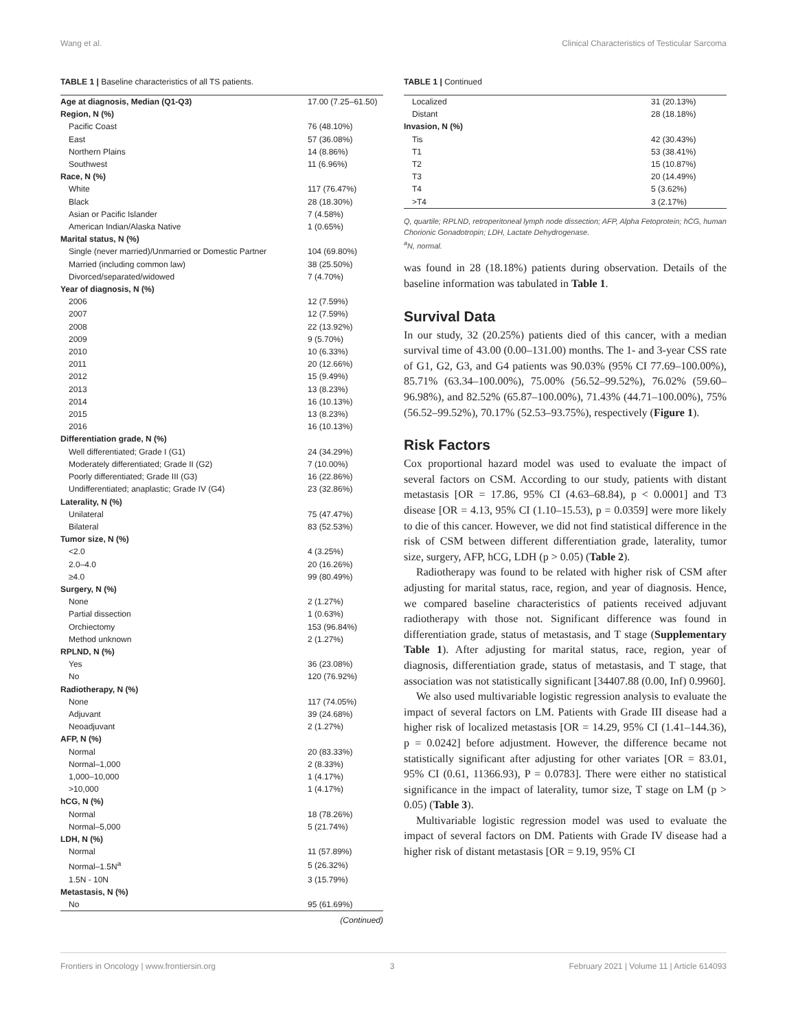Wang et al. Clinical Characteristics of Testicular Sarcoma
TABLE 1 | Baseline characteristics of all TS patients.
| Age at diagnosis, Median (Q1-Q3) | 17.00 (7.25–61.50) |
| Region, N (%) | |
| Pacific Coast | 76 (48.10%) |
| East | 57 (36.08%) |
| Northern Plains | 14 (8.86%) |
| Southwest | 11 (6.96%) |
| Race, N (%) | |
| White | 117 (76.47%) |
| Black | 28 (18.30%) |
| Asian or Pacific Islander | 7 (4.58%) |
| American Indian/Alaska Native | 1 (0.65%) |
| Marital status, N (%) | |
| Single (never married)/Unmarried or Domestic Partner | 104 (69.80%) |
| Married (including common law) | 38 (25.50%) |
| Divorced/separated/widowed | 7 (4.70%) |
| Year of diagnosis, N (%) | |
| 2006 | 12 (7.59%) |
| 2007 | 12 (7.59%) |
| 2008 | 22 (13.92%) |
| 2009 | 9 (5.70%) |
| 2010 | 10 (6.33%) |
| 2011 | 20 (12.66%) |
| 2012 | 15 (9.49%) |
| 2013 | 13 (8.23%) |
| 2014 | 16 (10.13%) |
| 2015 | 13 (8.23%) |
| 2016 | 16 (10.13%) |
| Differentiation grade, N (%) | |
| Well differentiated; Grade I (G1) | 24 (34.29%) |
| Moderately differentiated; Grade II (G2) | 7 (10.00%) |
| Poorly differentiated; Grade III (G3) | 16 (22.86%) |
| Undifferentiated; anaplastic; Grade IV (G4) | 23 (32.86%) |
| Laterality, N (%) | |
| Unilateral | 75 (47.47%) |
| Bilateral | 83 (52.53%) |
| Tumor size, N (%) | |
| <2.0 | 4 (3.25%) |
| 2.0–4.0 | 20 (16.26%) |
| ≥4.0 | 99 (80.49%) |
| Surgery, N (%) | |
| None | 2 (1.27%) |
| Partial dissection | 1 (0.63%) |
| Orchiectomy | 153 (96.84%) |
| Method unknown | 2 (1.27%) |
| RPLND, N (%) | |
| Yes | 36 (23.08%) |
| No | 120 (76.92%) |
| Radiotherapy, N (%) | |
| None | 117 (74.05%) |
| Adjuvant | 39 (24.68%) |
| Neoadjuvant | 2 (1.27%) |
| AFP, N (%) | |
| Normal | 20 (83.33%) |
| Normal–1,000 | 2 (8.33%) |
| 1,000–10,000 | 1 (4.17%) |
| >10,000 | 1 (4.17%) |
| hCG, N (%) | |
| Normal | 18 (78.26%) |
| Normal–5,000 | 5 (21.74%) |
| LDH, N (%) | |
| Normal | 11 (57.89%) |
| Normal–1.5N<sup>a</sup> | 5 (26.32%) |
| 1.5N - 10N | 3 (15.79%) |
| Metastasis, N (%) | |
| No | 95 (61.69%) |
(Continued)
TABLE 1 | Continued
| Localized | 31 (20.13%) |
| Distant | 28 (18.18%) |
| Invasion, N (%) | |
| Tis | 42 (30.43%) |
| T1 | 53 (38.41%) |
| T2 | 15 (10.87%) |
| T3 | 20 (14.49%) |
| T4 | 5 (3.62%) |
| >T4 | 3 (2.17%) |
Q, quartile; RPLND, retroperitoneal lymph node dissection; AFP, Alpha Fetoprotein; hCG, human Chorionic Gonadotropin; LDH, Lactate Dehydrogenase.
<sup>a</sup> N, normal.
was found in 28 (18.18%) patients during observation. Details of the baseline information was tabulated in Table 1.
Survival Data
In our study, 32 (20.25%) patients died of this cancer, with a median survival time of 43.00 (0.00–131.00) months. The 1- and 3-year CSS rate of G1, G2, G3, and G4 patients was 90.03% (95% CI 77.69–100.00%), 85.71% (63.34–100.00%), 75.00% (56.52–99.52%), 76.02% (59.60–96.98%), and 82.52% (65.87–100.00%), 71.43% (44.71–100.00%), 75% (56.52–99.52%), 70.17% (52.53–93.75%), respectively (Figure 1).
Risk Factors
Cox proportional hazard model was used to evaluate the impact of several factors on CSM. According to our study, patients with distant metastasis [OR = 17.86, 95% CI (4.63–68.84), p < 0.0001] and T3 disease [OR = 4.13, 95% CI (1.10–15.53), p = 0.0359] were more likely to die of this cancer. However, we did not find statistical difference in the risk of CSM between different differentiation grade, laterality, tumor size, surgery, AFP, hCG, LDH (p > 0.05) (Table 2).
Radiotherapy was found to be related with higher risk of CSM after adjusting for marital status, race, region, and year of diagnosis. Hence, we compared baseline characteristics of patients received adjuvant radiotherapy with those not. Significant difference was found in differentiation grade, status of metastasis, and T stage (Supplementary Table 1). After adjusting for marital status, race, region, year of diagnosis, differentiation grade, status of metastasis, and T stage, that association was not statistically significant [34407.88 (0.00, Inf) 0.9960].
We also used multivariable logistic regression analysis to evaluate the impact of several factors on LM. Patients with Grade III disease had a higher risk of localized metastasis [OR = 14.29, 95% CI (1.41–144.36), p = 0.0242] before adjustment. However, the difference became not statistically significant after adjusting for other variates [OR = 83.01, 95% CI (0.61, 11366.93), P = 0.0783]. There were either no statistical significance in the impact of laterality, tumor size, T stage on LM (p > 0.05) (Table 3).
Multivariable logistic regression model was used to evaluate the impact of several factors on DM. Patients with Grade IV disease had a higher risk of distant metastasis [OR = 9.19, 95% CI
Frontiers in Oncology | www.frontiersin.org 3 February 2021 | Volume 11 | Article 614093